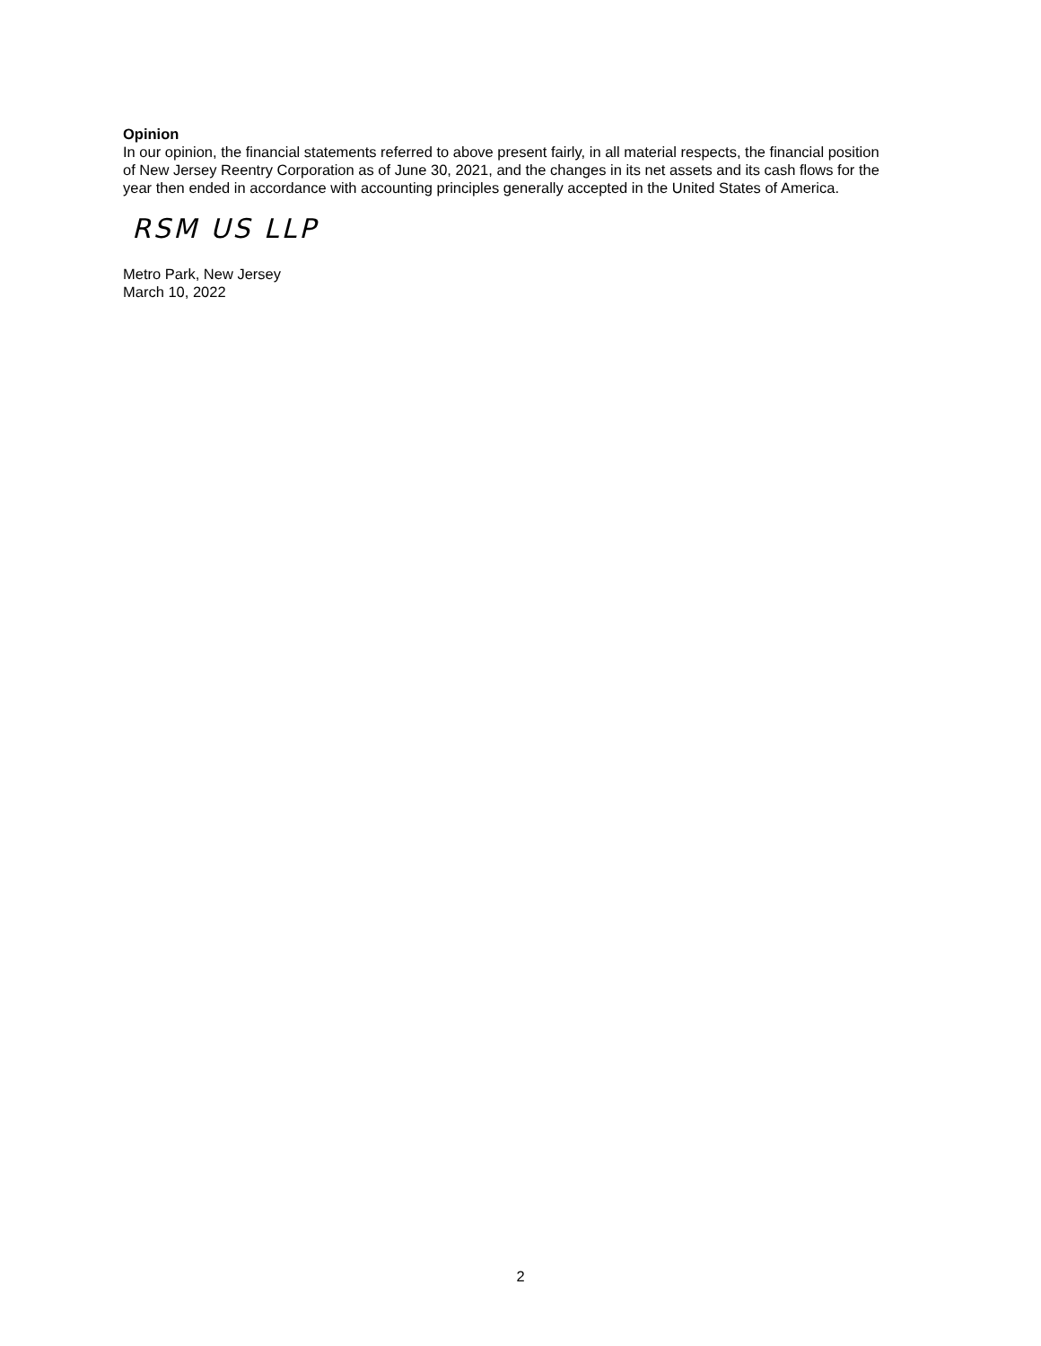Opinion
In our opinion, the financial statements referred to above present fairly, in all material respects, the financial position of New Jersey Reentry Corporation as of June 30, 2021, and the changes in its net assets and its cash flows for the year then ended in accordance with accounting principles generally accepted in the United States of America.
RSM US LLP
Metro Park, New Jersey
March 10, 2022
2